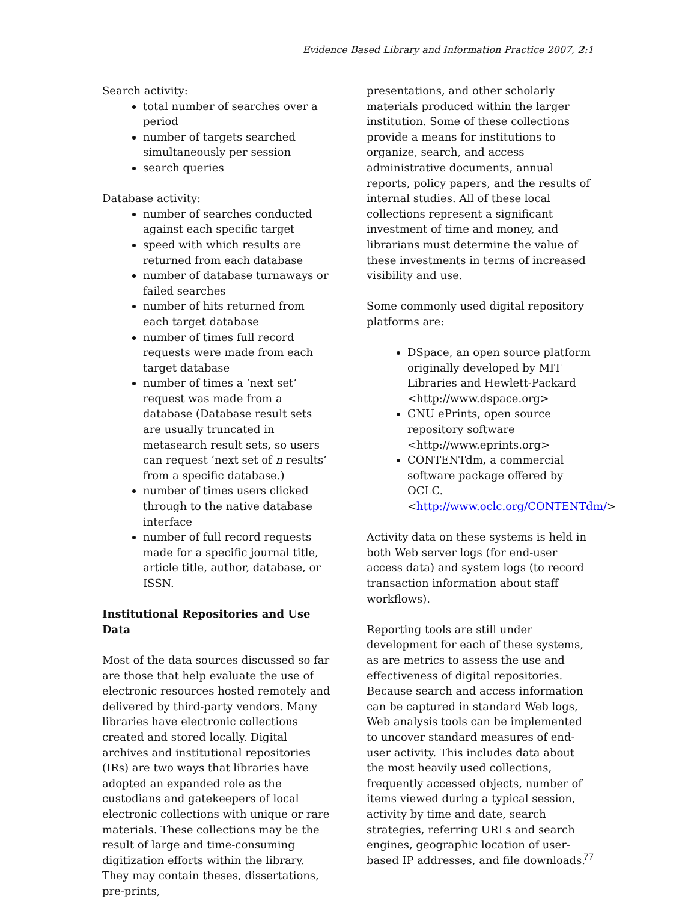Evidence Based Library and Information Practice 2007, 2:1
Search activity:
total number of searches over a period
number of targets searched simultaneously per session
search queries
Database activity:
number of searches conducted against each specific target
speed with which results are returned from each database
number of database turnaways or failed searches
number of hits returned from each target database
number of times full record requests were made from each target database
number of times a ‘next set’ request was made from a database (Database result sets are usually truncated in metasearch result sets, so users can request ‘next set of n results’ from a specific database.)
number of times users clicked through to the native database interface
number of full record requests made for a specific journal title, article title, author, database, or ISSN.
Institutional Repositories and Use Data
Most of the data sources discussed so far are those that help evaluate the use of electronic resources hosted remotely and delivered by third-party vendors. Many libraries have electronic collections created and stored locally. Digital archives and institutional repositories (IRs) are two ways that libraries have adopted an expanded role as the custodians and gatekeepers of local electronic collections with unique or rare materials. These collections may be the result of large and time-consuming digitization efforts within the library. They may contain theses, dissertations, pre-prints,
presentations, and other scholarly materials produced within the larger institution. Some of these collections provide a means for institutions to organize, search, and access administrative documents, annual reports, policy papers, and the results of internal studies. All of these local collections represent a significant investment of time and money, and librarians must determine the value of these investments in terms of increased visibility and use.
Some commonly used digital repository platforms are:
DSpace, an open source platform originally developed by MIT Libraries and Hewlett-Packard <http://www.dspace.org>
GNU ePrints, open source repository software <http://www.eprints.org>
CONTENTdm, a commercial software package offered by OCLC. <http://www.oclc.org/CONTENTdm/>
Activity data on these systems is held in both Web server logs (for end-user access data) and system logs (to record transaction information about staff workflows).
Reporting tools are still under development for each of these systems, as are metrics to assess the use and effectiveness of digital repositories. Because search and access information can be captured in standard Web logs, Web analysis tools can be implemented to uncover standard measures of end-user activity. This includes data about the most heavily used collections, frequently accessed objects, number of items viewed during a typical session, activity by time and date, search strategies, referring URLs and search engines, geographic location of user-based IP addresses, and file downloads.
77